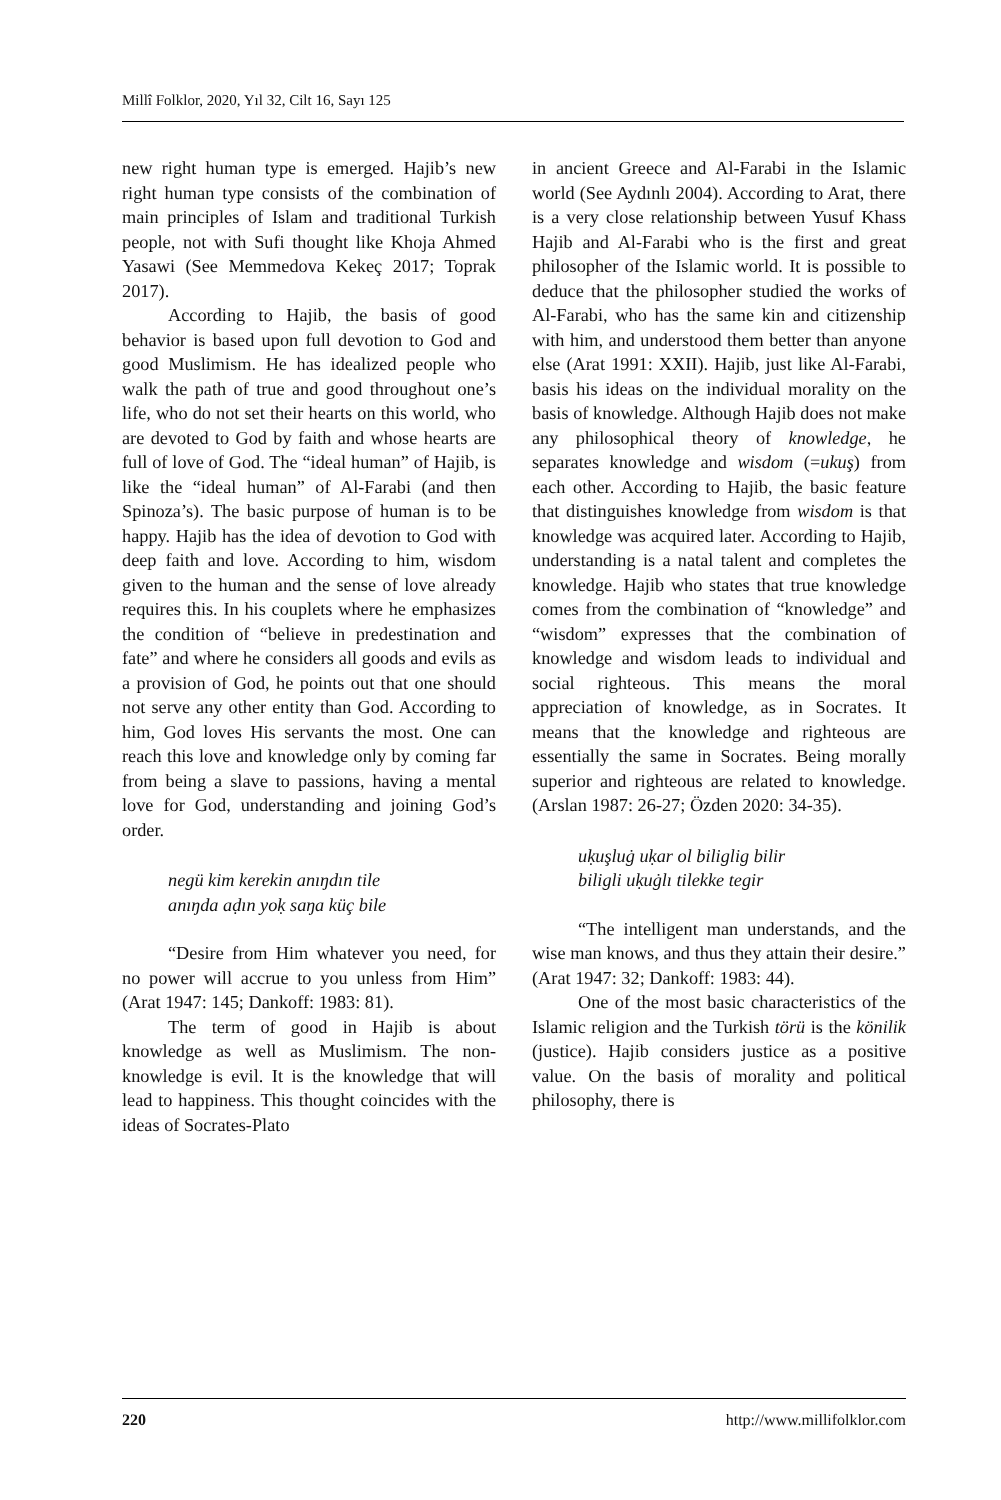Millî Folklor, 2020, Yıl 32, Cilt 16, Sayı 125
new right human type is emerged. Hajib’s new right human type consists of the combination of main principles of Islam and traditional Turkish people, not with Sufi thought like Khoja Ahmed Yasawi (See Memmedova Kekeç 2017; Toprak 2017).
According to Hajib, the basis of good behavior is based upon full devotion to God and good Muslimism. He has idealized people who walk the path of true and good throughout one’s life, who do not set their hearts on this world, who are devoted to God by faith and whose hearts are full of love of God. The “ideal human” of Hajib, is like the “ideal human” of Al-Farabi (and then Spinoza’s). The basic purpose of human is to be happy. Hajib has the idea of devotion to God with deep faith and love. According to him, wisdom given to the human and the sense of love already requires this. In his couplets where he emphasizes the condition of “believe in predestination and fate” and where he considers all goods and evils as a provision of God, he points out that one should not serve any other entity than God. According to him, God loves His servants the most. One can reach this love and knowledge only by coming far from being a slave to passions, having a mental love for God, understanding and joining God’s order.
negü kim kerekin anıŋdın tile
anıŋda aḍın yoḳ saŋa küç bile
“Desire from Him whatever you need, for no power will accrue to you unless from Him” (Arat 1947: 145; Dankoff: 1983: 81).
The term of good in Hajib is about knowledge as well as Muslimism. The non-knowledge is evil. It is the knowledge that will lead to happiness. This thought coincides with the ideas of Socrates-Plato
in ancient Greece and Al-Farabi in the Islamic world (See Aydınlı 2004). According to Arat, there is a very close relationship between Yusuf Khass Hajib and Al-Farabi who is the first and great philosopher of the Islamic world. It is possible to deduce that the philosopher studied the works of Al-Farabi, who has the same kin and citizenship with him, and understood them better than anyone else (Arat 1991: XXII). Hajib, just like Al-Farabi, basis his ideas on the individual morality on the basis of knowledge. Although Hajib does not make any philosophical theory of knowledge, he separates knowledge and wisdom (=ukuş) from each other. According to Hajib, the basic feature that distinguishes knowledge from wisdom is that knowledge was acquired later. According to Hajib, understanding is a natal talent and completes the knowledge. Hajib who states that true knowledge comes from the combination of “knowledge” and “wisdom” expresses that the combination of knowledge and wisdom leads to individual and social righteous. This means the moral appreciation of knowledge, as in Socrates. It means that the knowledge and righteous are essentially the same in Socrates. Being morally superior and righteous are related to knowledge. (Arslan 1987: 26-27; Özden 2020: 34-35).
uḳuşluġ uḳar ol biliglig bilir
biligli uḳuġlı tilekke tegir
“The intelligent man understands, and the wise man knows, and thus they attain their desire.” (Arat 1947: 32; Dankoff: 1983: 44).
One of the most basic characteristics of the Islamic religion and the Turkish törü is the könilik (justice). Hajib considers justice as a positive value. On the basis of morality and political philosophy, there is
220 http://www.millifolklor.com